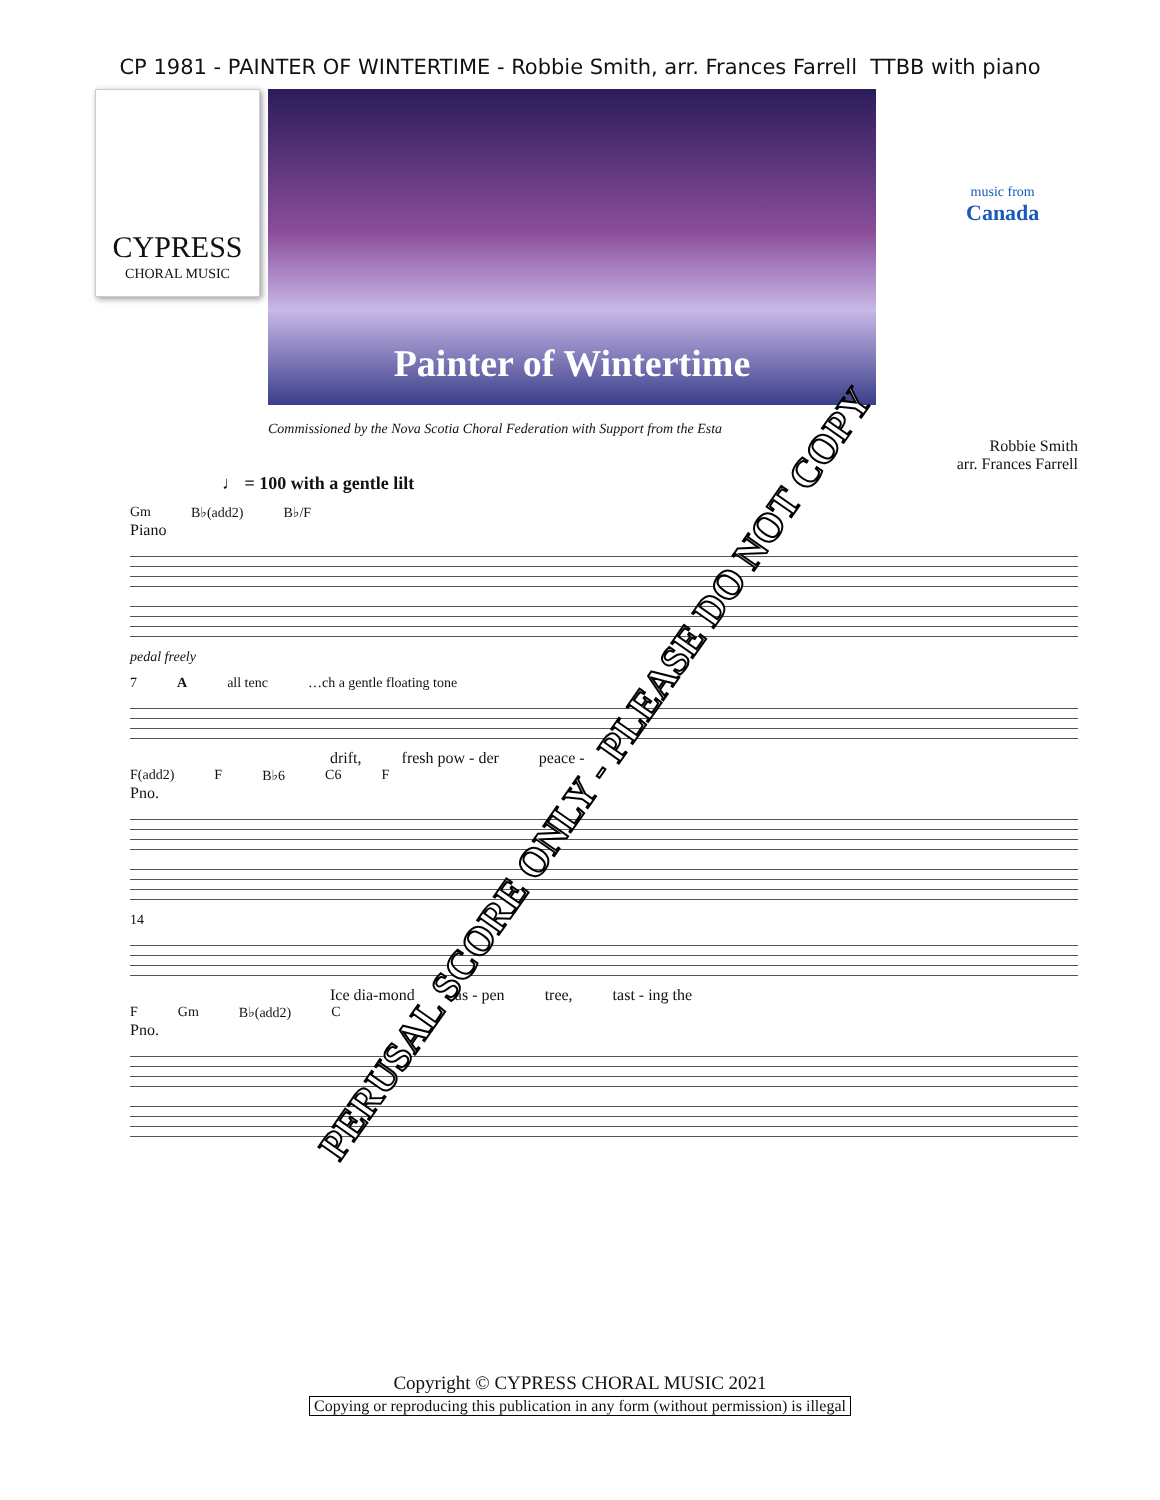CP 1981 - PAINTER OF WINTERTIME - Robbie Smith, arr. Frances Farrell TTBB with piano
CYPRESS
CHORAL MUSIC
Painter of Wintertime
music from
Canada
Commissioned by the Nova Scotia Choral Federation with Support from the Esta
Robbie Smith
arr. Frances Farrell
♩ = 100 with a gentle lilt
Gm B♭(add2) B♭/F
Piano
pedal freely
7 A all tenc …ch a gentle floating tone
drift, fresh pow - der peace -
F(add2) F B♭6 C6 F
Pno.
14
Ice dia-mond as - pen tree, tast - ing the
F Gm B♭(add2) C
Pno.
PERUSAL SCORE ONLY - PLEASE DO NOT COPY
Copyright © CYPRESS CHORAL MUSIC 2021
Copying or reproducing this publication in any form (without permission) is illegal